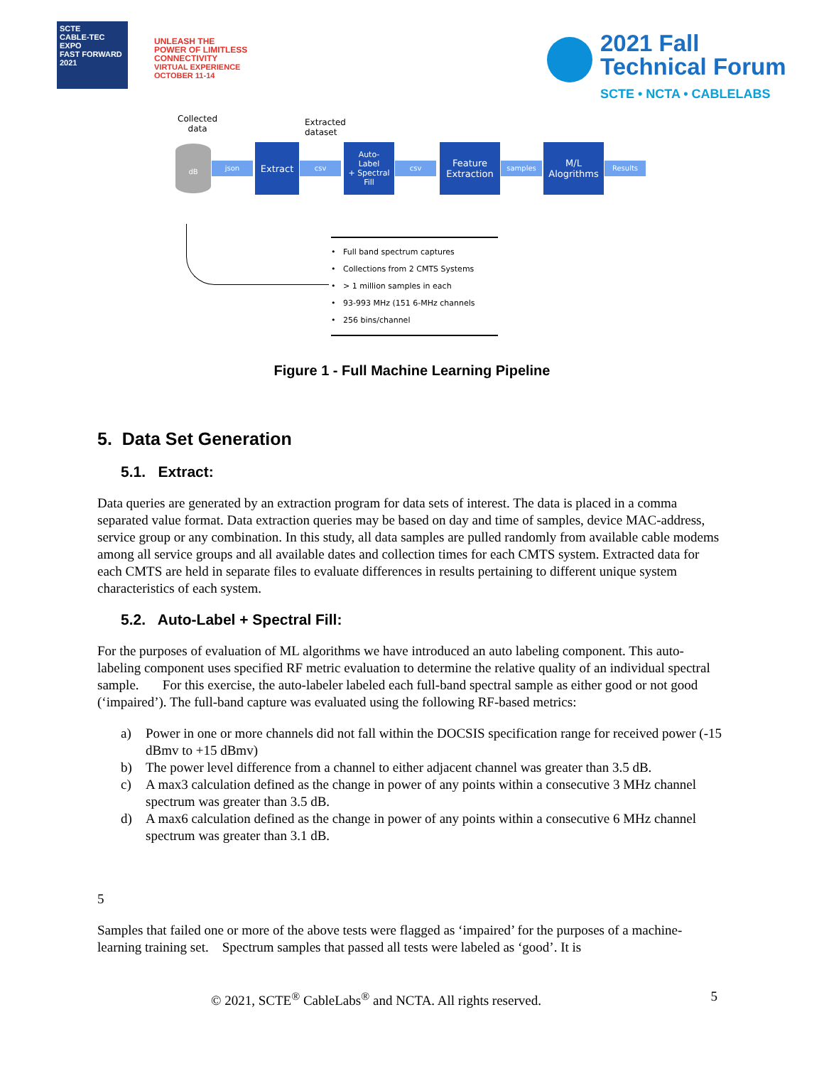SCTE
CABLE-TEC EXPO
FAST FORWARD 2021
UNLEASH THE
POWER OF LIMITLESS
CONNECTIVITY
VIRTUAL EXPERIENCE
OCTOBER 11-14
2021 Fall
Technical Forum
SCTE • NCTA • CABLELABS
Collected
data
Extracted
dataset
dB
json
Extract
csv
Auto-
Label
+ Spectral
Fill
csv
Feature
Extraction
samples
M/L
Alogrithms
Results
• Full band spectrum captures
• Collections from 2 CMTS Systems
• > 1 million samples in each
• 93-993 MHz (151 6-MHz channels
• 256 bins/channel
Figure 1 - Full Machine Learning Pipeline
5. Data Set Generation
5.1. Extract:
Data queries are generated by an extraction program for data sets of interest. The data is placed in a comma separated value format. Data extraction queries may be based on day and time of samples, device MAC-address, service group or any combination. In this study, all data samples are pulled randomly from available cable modems among all service groups and all available dates and collection times for each CMTS system. Extracted data for each CMTS are held in separate files to evaluate differences in results pertaining to different unique system characteristics of each system.
5.2. Auto-Label + Spectral Fill:
For the purposes of evaluation of ML algorithms we have introduced an auto labeling component. This auto-labeling component uses specified RF metric evaluation to determine the relative quality of an individual spectral sample. For this exercise, the auto-labeler labeled each full-band spectral sample as either good or not good (‘impaired’). The full-band capture was evaluated using the following RF-based metrics:
a) Power in one or more channels did not fall within the DOCSIS specification range for received power (-15 dBmv to +15 dBmv)
b) The power level difference from a channel to either adjacent channel was greater than 3.5 dB.
c) A max3 calculation defined as the change in power of any points within a consecutive 3 MHz channel spectrum was greater than 3.5 dB.
d) A max6 calculation defined as the change in power of any points within a consecutive 6 MHz channel spectrum was greater than 3.1 dB.
5
Samples that failed one or more of the above tests were flagged as ‘impaired’ for the purposes of a machine-learning training set. Spectrum samples that passed all tests were labeled as ‘good’. It is
© 2021, SCTE<sup>®</sup> CableLabs<sup>®</sup> and NCTA. All rights reserved. 5